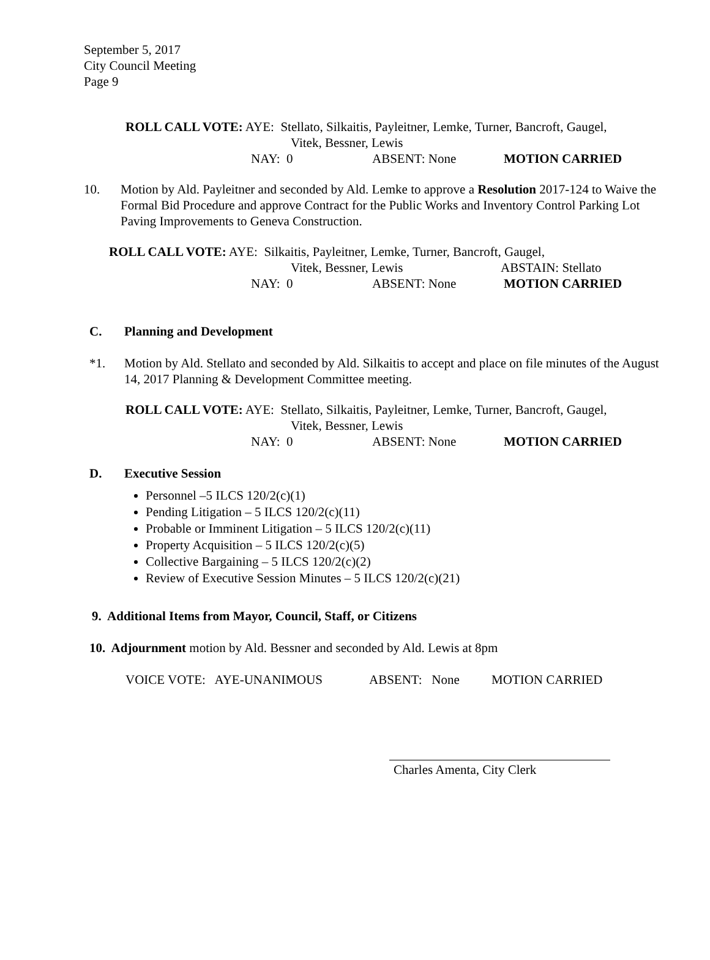September 5, 2017
City Council Meeting
Page 9
ROLL CALL VOTE: AYE: Stellato, Silkaitis, Payleitner, Lemke, Turner, Bancroft, Gaugel,
Vitek, Bessner, Lewis
NAY: 0 ABSENT: None MOTION CARRIED
10. Motion by Ald. Payleitner and seconded by Ald. Lemke to approve a Resolution 2017-124 to Waive the Formal Bid Procedure and approve Contract for the Public Works and Inventory Control Parking Lot Paving Improvements to Geneva Construction.
ROLL CALL VOTE: AYE: Silkaitis, Payleitner, Lemke, Turner, Bancroft, Gaugel,
Vitek, Bessner, Lewis ABSTAIN: Stellato
NAY: 0 ABSENT: None MOTION CARRIED
C. Planning and Development
*1. Motion by Ald. Stellato and seconded by Ald. Silkaitis to accept and place on file minutes of the August 14, 2017 Planning & Development Committee meeting.
ROLL CALL VOTE: AYE: Stellato, Silkaitis, Payleitner, Lemke, Turner, Bancroft, Gaugel,
Vitek, Bessner, Lewis
NAY: 0 ABSENT: None MOTION CARRIED
D. Executive Session
Personnel –5 ILCS 120/2(c)(1)
Pending Litigation – 5 ILCS 120/2(c)(11)
Probable or Imminent Litigation – 5 ILCS 120/2(c)(11)
Property Acquisition – 5 ILCS 120/2(c)(5)
Collective Bargaining – 5 ILCS 120/2(c)(2)
Review of Executive Session Minutes – 5 ILCS 120/2(c)(21)
9. Additional Items from Mayor, Council, Staff, or Citizens
10. Adjournment motion by Ald. Bessner and seconded by Ald. Lewis at 8pm
VOICE VOTE: AYE-UNANIMOUS ABSENT: None MOTION CARRIED
Charles Amenta, City Clerk